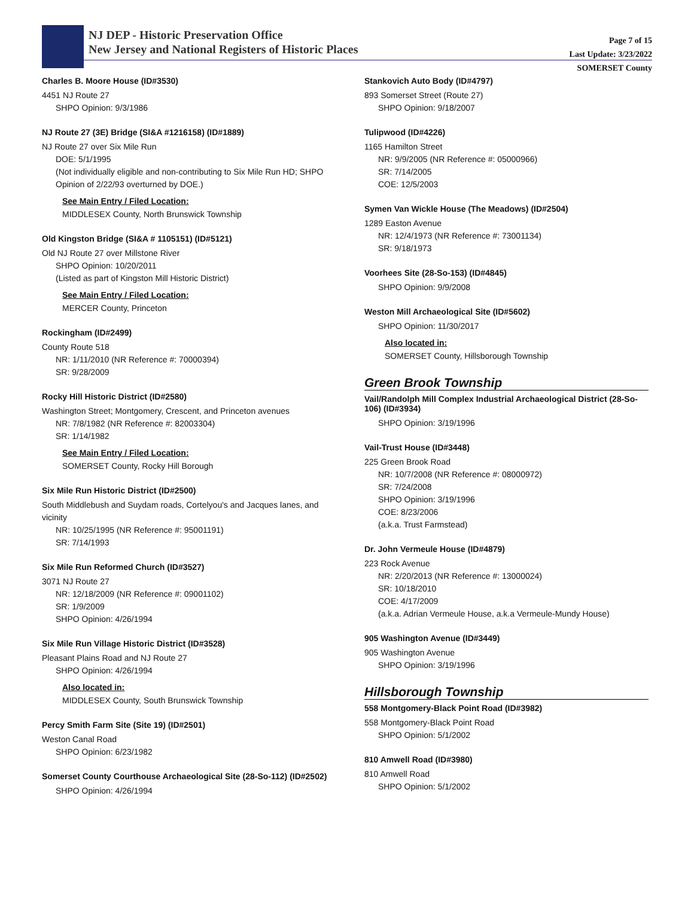NJ DEP - Historic Preservation Office
New Jersey and National Registers of Historic Places
Page 7 of 15
Last Update: 3/23/2022
SOMERSET County
Charles B. Moore House (ID#3530)
4451 NJ Route 27
SHPO Opinion: 9/3/1986
NJ Route 27 (3E) Bridge (SI&A #1216158) (ID#1889)
NJ Route 27 over Six Mile Run
DOE: 5/1/1995
(Not individually eligible and non-contributing to Six Mile Run HD; SHPO Opinion of 2/22/93 overturned by DOE.)
See Main Entry / Filed Location:
MIDDLESEX County, North Brunswick Township
Old Kingston Bridge (SI&A # 1105151) (ID#5121)
Old NJ Route 27 over Millstone River
SHPO Opinion: 10/20/2011
(Listed as part of Kingston Mill Historic District)
See Main Entry / Filed Location:
MERCER County, Princeton
Rockingham (ID#2499)
County Route 518
NR: 1/11/2010 (NR Reference #: 70000394)
SR: 9/28/2009
Rocky Hill Historic District (ID#2580)
Washington Street; Montgomery, Crescent, and Princeton avenues
NR: 7/8/1982 (NR Reference #: 82003304)
SR: 1/14/1982
See Main Entry / Filed Location:
SOMERSET County, Rocky Hill Borough
Six Mile Run Historic District (ID#2500)
South Middlebush and Suydam roads, Cortelyou's and Jacques lanes, and vicinity
NR: 10/25/1995 (NR Reference #: 95001191)
SR: 7/14/1993
Six Mile Run Reformed Church (ID#3527)
3071 NJ Route 27
NR: 12/18/2009 (NR Reference #: 09001102)
SR: 1/9/2009
SHPO Opinion: 4/26/1994
Six Mile Run Village Historic District (ID#3528)
Pleasant Plains Road and NJ Route 27
SHPO Opinion: 4/26/1994
Also located in:
MIDDLESEX County, South Brunswick Township
Percy Smith Farm Site (Site 19) (ID#2501)
Weston Canal Road
SHPO Opinion: 6/23/1982
Somerset County Courthouse Archaeological Site (28-So-112) (ID#2502)
SHPO Opinion: 4/26/1994
Stankovich Auto Body (ID#4797)
893 Somerset Street (Route 27)
SHPO Opinion: 9/18/2007
Tulipwood (ID#4226)
1165 Hamilton Street
NR: 9/9/2005 (NR Reference #: 05000966)
SR: 7/14/2005
COE: 12/5/2003
Symen Van Wickle House (The Meadows) (ID#2504)
1289 Easton Avenue
NR: 12/4/1973 (NR Reference #: 73001134)
SR: 9/18/1973
Voorhees Site (28-So-153) (ID#4845)
SHPO Opinion: 9/9/2008
Weston Mill Archaeological Site (ID#5602)
SHPO Opinion: 11/30/2017
Also located in:
SOMERSET County, Hillsborough Township
Green Brook Township
Vail/Randolph Mill Complex Industrial Archaeological District (28-So-106) (ID#3934)
SHPO Opinion: 3/19/1996
Vail-Trust House (ID#3448)
225 Green Brook Road
NR: 10/7/2008 (NR Reference #: 08000972)
SR: 7/24/2008
SHPO Opinion: 3/19/1996
COE: 8/23/2006
(a.k.a. Trust Farmstead)
Dr. John Vermeule House (ID#4879)
223 Rock Avenue
NR: 2/20/2013 (NR Reference #: 13000024)
SR: 10/18/2010
COE: 4/17/2009
(a.k.a. Adrian Vermeule House, a.k.a Vermeule-Mundy House)
905 Washington Avenue (ID#3449)
905 Washington Avenue
SHPO Opinion: 3/19/1996
Hillsborough Township
558 Montgomery-Black Point Road (ID#3982)
558 Montgomery-Black Point Road
SHPO Opinion: 5/1/2002
810 Amwell Road (ID#3980)
810 Amwell Road
SHPO Opinion: 5/1/2002